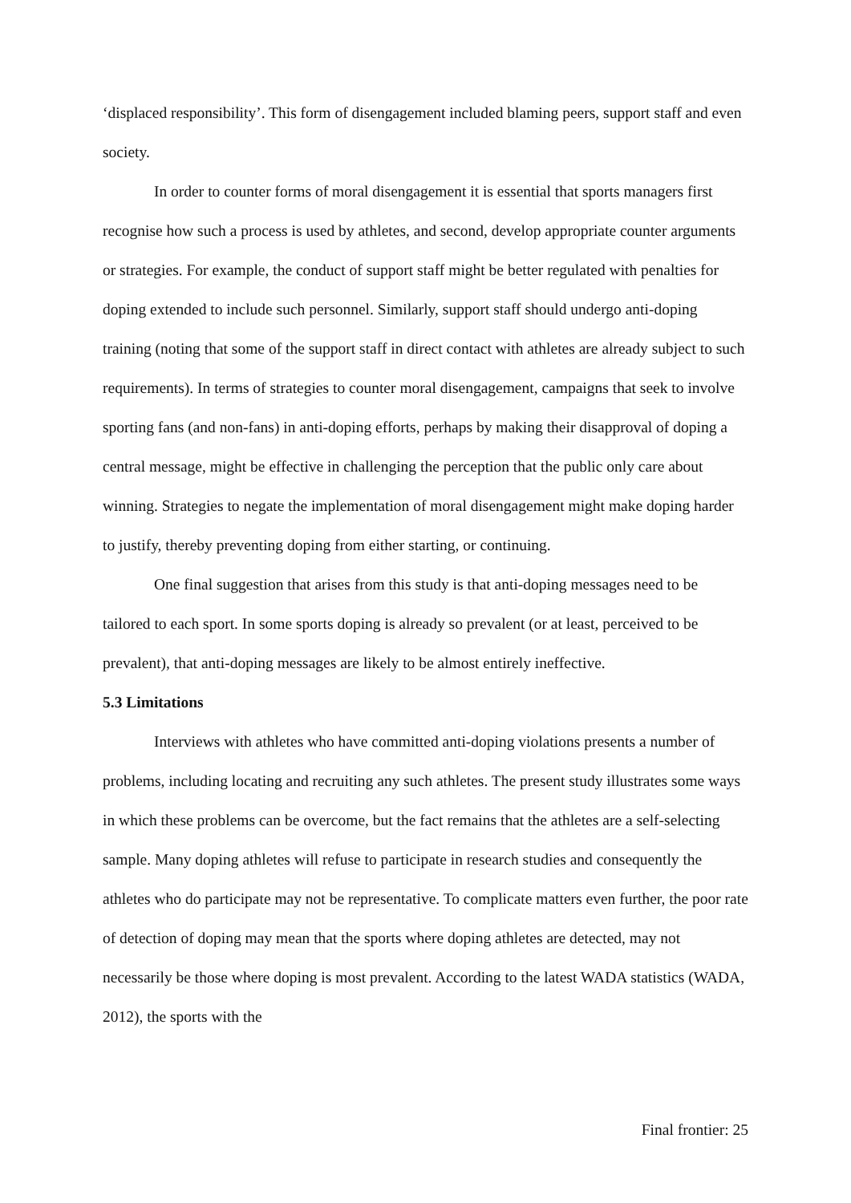‘displaced responsibility’. This form of disengagement included blaming peers, support staff and even society.
In order to counter forms of moral disengagement it is essential that sports managers first recognise how such a process is used by athletes, and second, develop appropriate counter arguments or strategies. For example, the conduct of support staff might be better regulated with penalties for doping extended to include such personnel. Similarly, support staff should undergo anti-doping training (noting that some of the support staff in direct contact with athletes are already subject to such requirements). In terms of strategies to counter moral disengagement, campaigns that seek to involve sporting fans (and non-fans) in anti-doping efforts, perhaps by making their disapproval of doping a central message, might be effective in challenging the perception that the public only care about winning. Strategies to negate the implementation of moral disengagement might make doping harder to justify, thereby preventing doping from either starting, or continuing.
One final suggestion that arises from this study is that anti-doping messages need to be tailored to each sport. In some sports doping is already so prevalent (or at least, perceived to be prevalent), that anti-doping messages are likely to be almost entirely ineffective.
5.3 Limitations
Interviews with athletes who have committed anti-doping violations presents a number of problems, including locating and recruiting any such athletes. The present study illustrates some ways in which these problems can be overcome, but the fact remains that the athletes are a self-selecting sample. Many doping athletes will refuse to participate in research studies and consequently the athletes who do participate may not be representative. To complicate matters even further, the poor rate of detection of doping may mean that the sports where doping athletes are detected, may not necessarily be those where doping is most prevalent. According to the latest WADA statistics (WADA, 2012), the sports with the
Final frontier: 25